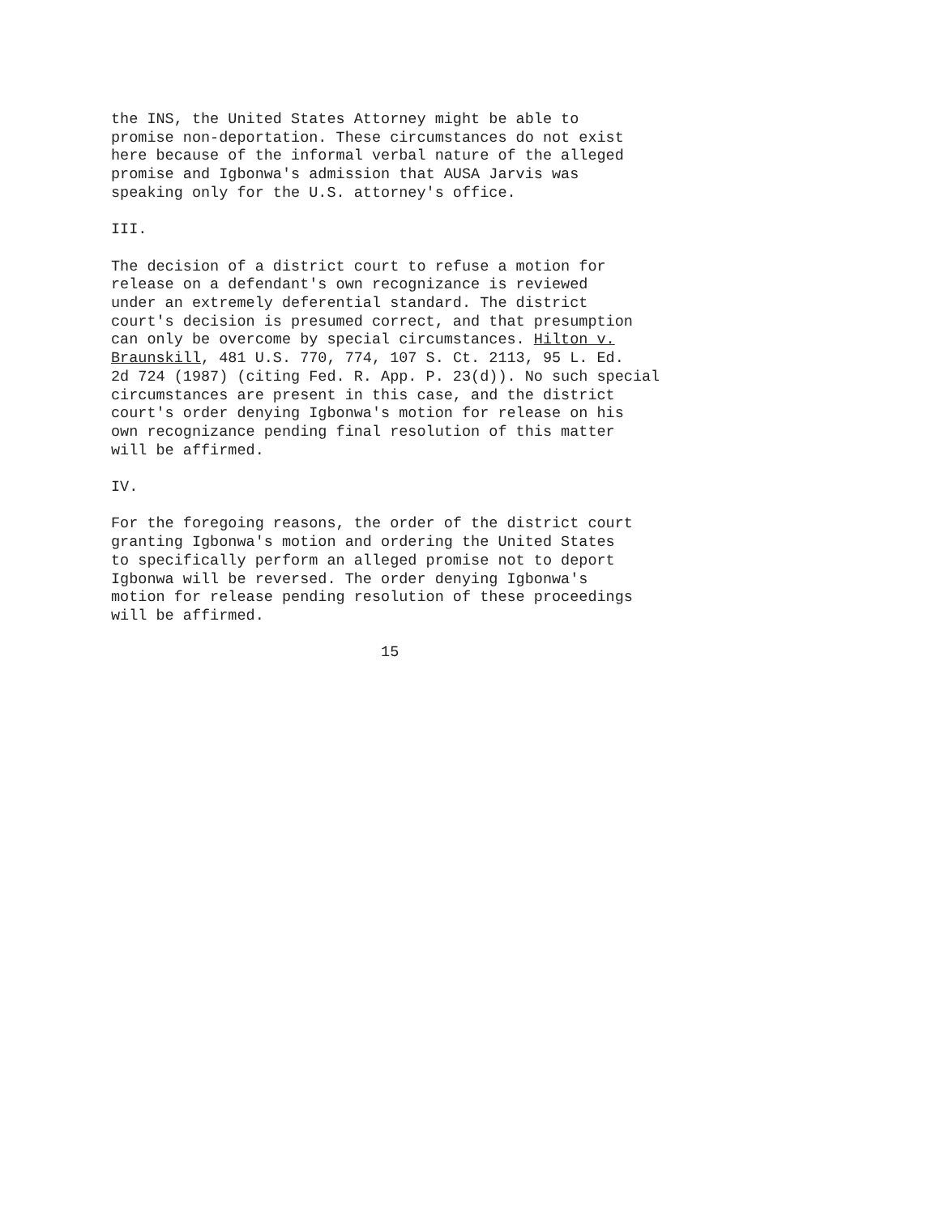the INS, the United States Attorney might be able to promise non-deportation. These circumstances do not exist here because of the informal verbal nature of the alleged promise and Igbonwa's admission that AUSA Jarvis was speaking only for the U.S. attorney's office.
III.
The decision of a district court to refuse a motion for release on a defendant's own recognizance is reviewed under an extremely deferential standard. The district court's decision is presumed correct, and that presumption can only be overcome by special circumstances. Hilton v. Braunskill, 481 U.S. 770, 774, 107 S. Ct. 2113, 95 L. Ed. 2d 724 (1987) (citing Fed. R. App. P. 23(d)). No such special circumstances are present in this case, and the district court's order denying Igbonwa's motion for release on his own recognizance pending final resolution of this matter will be affirmed.
IV.
For the foregoing reasons, the order of the district court granting Igbonwa's motion and ordering the United States to specifically perform an alleged promise not to deport Igbonwa will be reversed. The order denying Igbonwa's motion for release pending resolution of these proceedings will be affirmed.
15